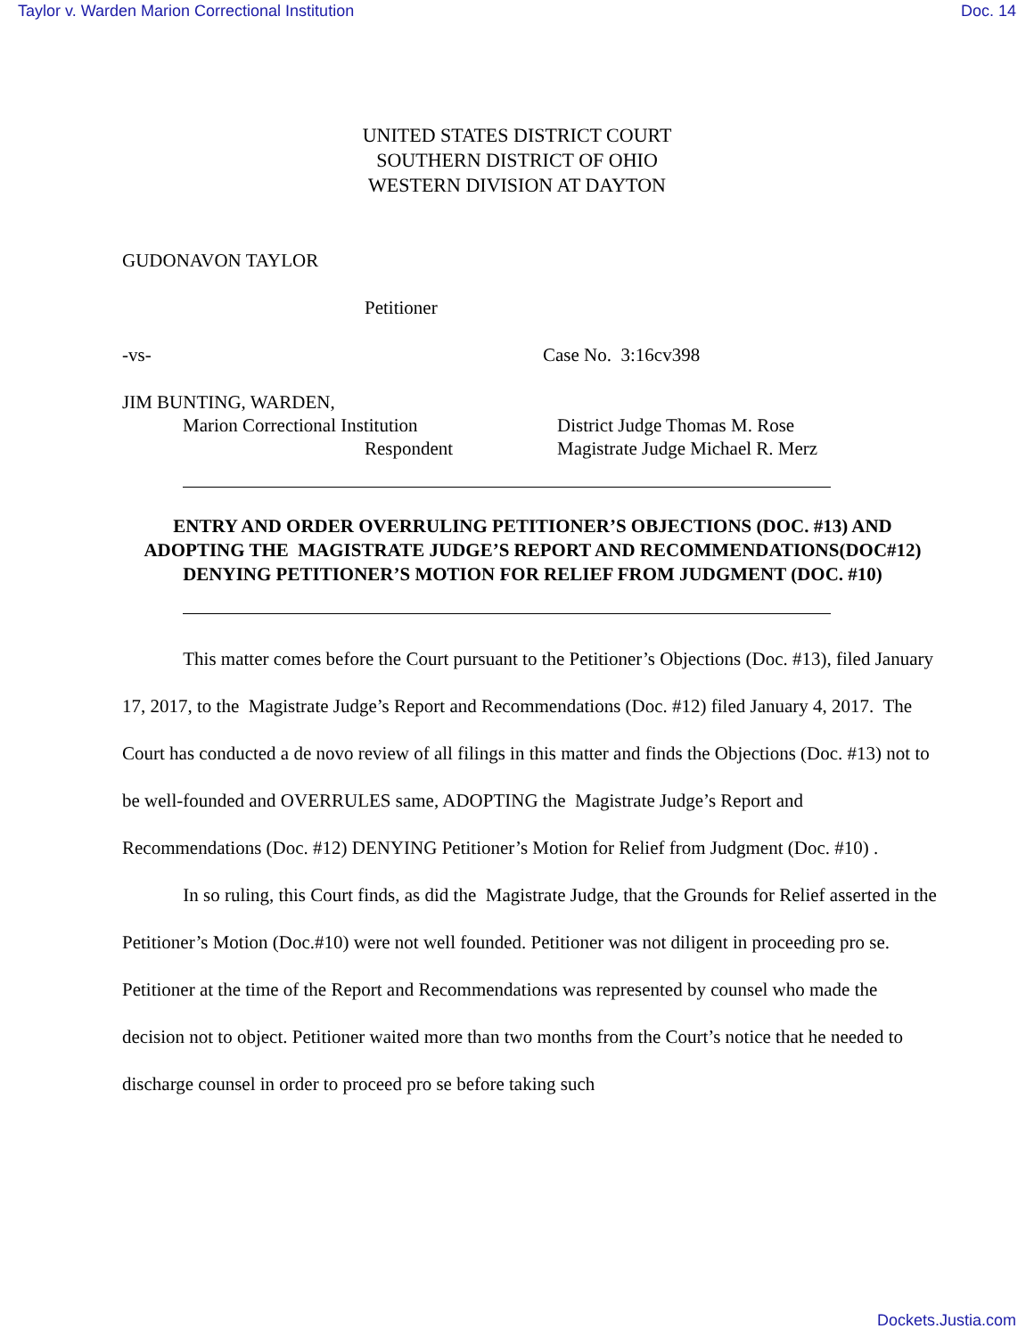Taylor v. Warden Marion Correctional Institution Doc. 14
UNITED STATES DISTRICT COURT
SOUTHERN DISTRICT OF OHIO
WESTERN DIVISION AT DAYTON
GUDONAVON TAYLOR
Petitioner
-vs- Case No. 3:16cv398
JIM BUNTING, WARDEN,
Marion Correctional Institution District Judge Thomas M. Rose
Respondent Magistrate Judge Michael R. Merz
ENTRY AND ORDER OVERRULING PETITIONER’S OBJECTIONS (DOC. #13) AND ADOPTING THE MAGISTRATE JUDGE’S REPORT AND RECOMMENDATIONS(DOC#12) DENYING PETITIONER’S MOTION FOR RELIEF FROM JUDGMENT (DOC. #10)
This matter comes before the Court pursuant to the Petitioner’s Objections (Doc. #13), filed January 17, 2017, to the Magistrate Judge’s Report and Recommendations (Doc. #12) filed January 4, 2017. The Court has conducted a de novo review of all filings in this matter and finds the Objections (Doc. #13) not to be well-founded and OVERRULES same, ADOPTING the Magistrate Judge’s Report and Recommendations (Doc. #12) DENYING Petitioner’s Motion for Relief from Judgment (Doc. #10) .
In so ruling, this Court finds, as did the Magistrate Judge, that the Grounds for Relief asserted in the Petitioner’s Motion (Doc.#10) were not well founded. Petitioner was not diligent in proceeding pro se. Petitioner at the time of the Report and Recommendations was represented by counsel who made the decision not to object. Petitioner waited more than two months from the Court’s notice that he needed to discharge counsel in order to proceed pro se before taking such
Dockets.Justia.com